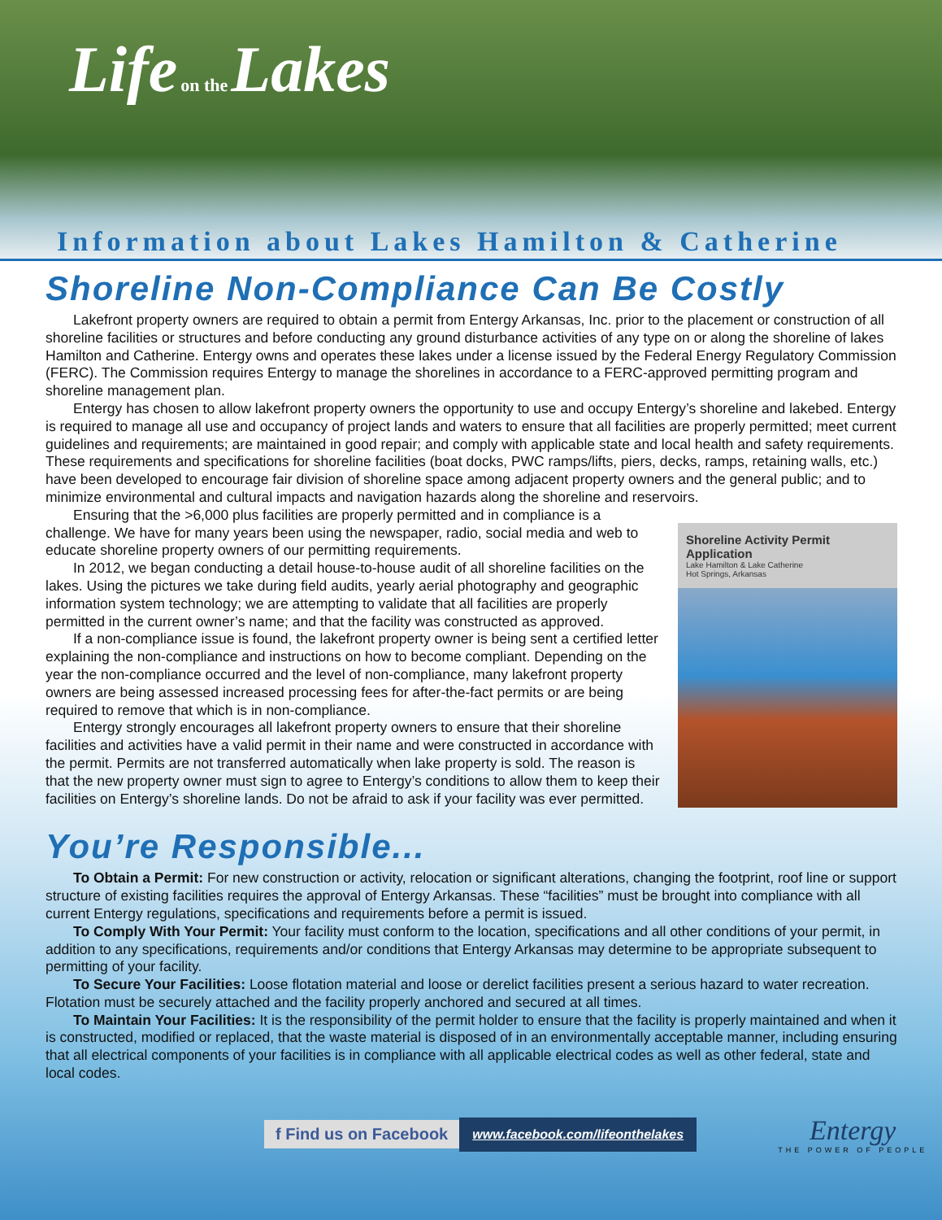Life on the Lakes
Information about Lakes Hamilton & Catherine
Shoreline Non-Compliance Can Be Costly
Lakefront property owners are required to obtain a permit from Entergy Arkansas, Inc. prior to the placement or construction of all shoreline facilities or structures and before conducting any ground disturbance activities of any type on or along the shoreline of lakes Hamilton and Catherine. Entergy owns and operates these lakes under a license issued by the Federal Energy Regulatory Commission (FERC). The Commission requires Entergy to manage the shorelines in accordance to a FERC-approved permitting program and shoreline management plan.
Entergy has chosen to allow lakefront property owners the opportunity to use and occupy Entergy’s shoreline and lakebed. Entergy is required to manage all use and occupancy of project lands and waters to ensure that all facilities are properly permitted; meet current guidelines and requirements; are maintained in good repair; and comply with applicable state and local health and safety requirements. These requirements and specifications for shoreline facilities (boat docks, PWC ramps/lifts, piers, decks, ramps, retaining walls, etc.) have been developed to encourage fair division of shoreline space among adjacent property owners and the general public; and to minimize environmental and cultural impacts and navigation hazards along the shoreline and reservoirs.
Shoreline Activity Permit Application
Lake Hamilton & Lake Catherine
Hot Springs, Arkansas
Ensuring that the >6,000 plus facilities are properly permitted and in compliance is a challenge. We have for many years been using the newspaper, radio, social media and web to educate shoreline property owners of our permitting requirements.
In 2012, we began conducting a detail house-to-house audit of all shoreline facilities on the lakes. Using the pictures we take during field audits, yearly aerial photography and geographic information system technology; we are attempting to validate that all facilities are properly permitted in the current owner’s name; and that the facility was constructed as approved.
If a non-compliance issue is found, the lakefront property owner is being sent a certified letter explaining the non-compliance and instructions on how to become compliant. Depending on the year the non-compliance occurred and the level of non-compliance, many lakefront property owners are being assessed increased processing fees for after-the-fact permits or are being required to remove that which is in non-compliance.
Entergy strongly encourages all lakefront property owners to ensure that their shoreline facilities and activities have a valid permit in their name and were constructed in accordance with the permit. Permits are not transferred automatically when lake property is sold. The reason is that the new property owner must sign to agree to Entergy’s conditions to allow them to keep their facilities on Entergy’s shoreline lands. Do not be afraid to ask if your facility was ever permitted.
You’re Responsible...
To Obtain a Permit: For new construction or activity, relocation or significant alterations, changing the footprint, roof line or support structure of existing facilities requires the approval of Entergy Arkansas. These “facilities” must be brought into compliance with all current Entergy regulations, specifications and requirements before a permit is issued.
To Comply With Your Permit: Your facility must conform to the location, specifications and all other conditions of your permit, in addition to any specifications, requirements and/or conditions that Entergy Arkansas may determine to be appropriate subsequent to permitting of your facility.
To Secure Your Facilities: Loose flotation material and loose or derelict facilities present a serious hazard to water recreation. Flotation must be securely attached and the facility properly anchored and secured at all times.
To Maintain Your Facilities: It is the responsibility of the permit holder to ensure that the facility is properly maintained and when it is constructed, modified or replaced, that the waste material is disposed of in an environmentally acceptable manner, including ensuring that all electrical components of your facilities is in compliance with all applicable electrical codes as well as other federal, state and local codes.
f Find us on Facebook
www.facebook.com/lifeonthelakes
Entergy
THE POWER OF PEOPLE